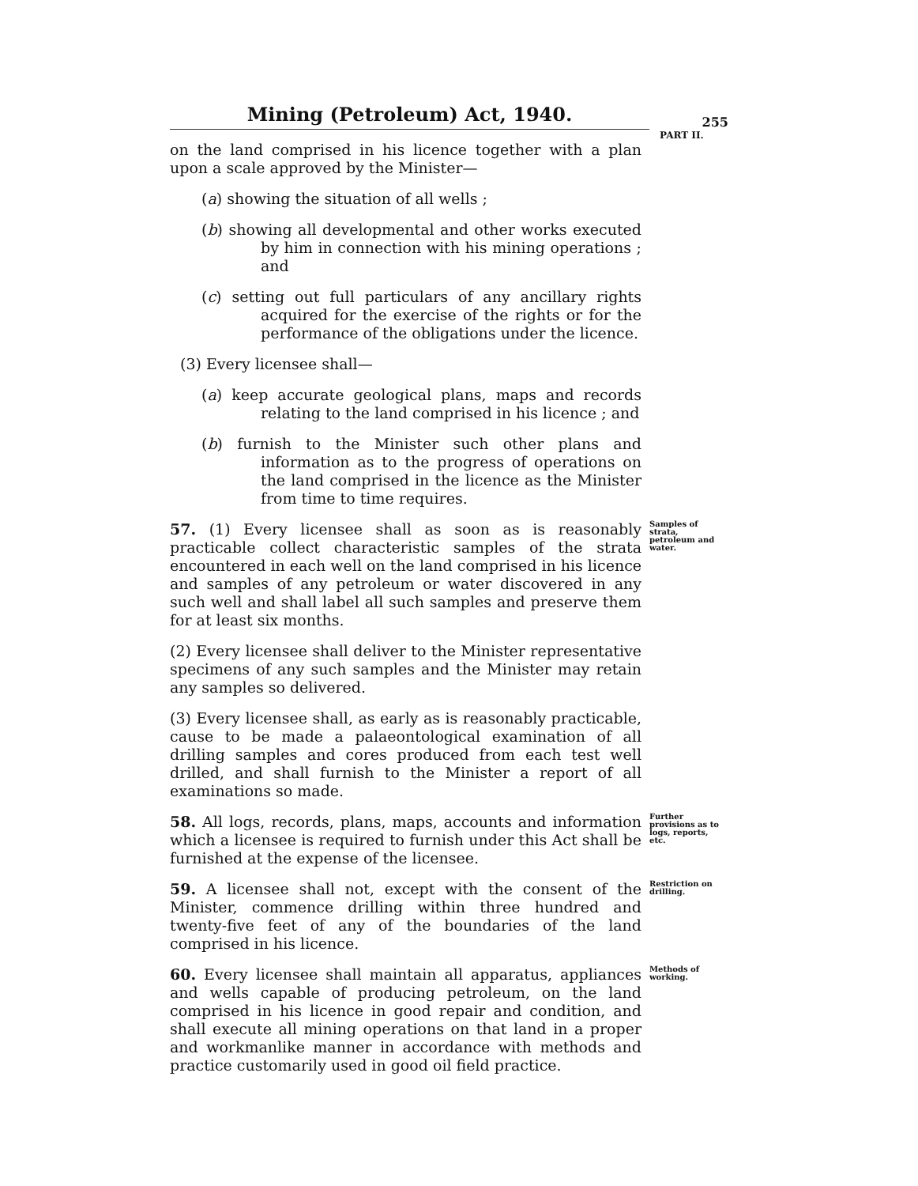Mining (Petroleum) Act, 1940.
255
PART II.
on the land comprised in his licence together with a plan upon a scale approved by the Minister—
(a) showing the situation of all wells ;
(b) showing all developmental and other works executed by him in connection with his mining operations ; and
(c) setting out full particulars of any ancillary rights acquired for the exercise of the rights or for the performance of the obligations under the licence.
(3) Every licensee shall—
(a) keep accurate geological plans, maps and records relating to the land comprised in his licence ; and
(b) furnish to the Minister such other plans and information as to the progress of operations on the land comprised in the licence as the Minister from time to time requires.
57. (1) Every licensee shall as soon as is reasonably practicable collect characteristic samples of the strata encountered in each well on the land comprised in his licence and samples of any petroleum or water discovered in any such well and shall label all such samples and preserve them for at least six months.
(2) Every licensee shall deliver to the Minister representative specimens of any such samples and the Minister may retain any samples so delivered.
(3) Every licensee shall, as early as is reasonably practicable, cause to be made a palaeontological examination of all drilling samples and cores produced from each test well drilled, and shall furnish to the Minister a report of all examinations so made.
Samples of strata, petroleum and water.
58. All logs, records, plans, maps, accounts and information which a licensee is required to furnish under this Act shall be furnished at the expense of the licensee.
Further provisions as to logs, reports, etc.
59. A licensee shall not, except with the consent of the Minister, commence drilling within three hundred and twenty-five feet of any of the boundaries of the land comprised in his licence.
Restriction on drilling.
60. Every licensee shall maintain all apparatus, appliances and wells capable of producing petroleum, on the land comprised in his licence in good repair and condition, and shall execute all mining operations on that land in a proper and workmanlike manner in accordance with methods and practice customarily used in good oil field practice.
Methods of working.